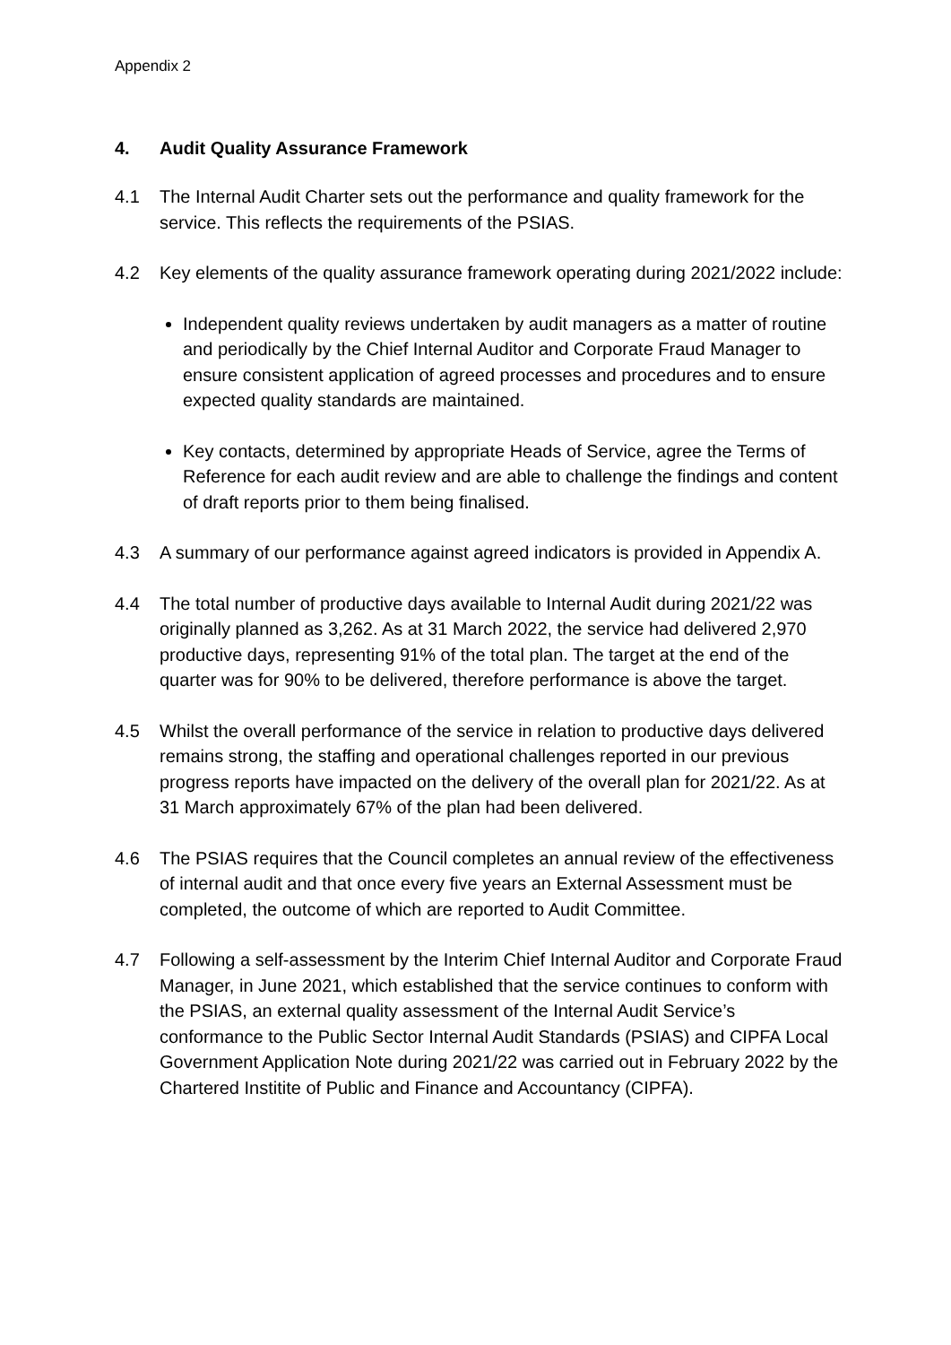Appendix 2
4. Audit Quality Assurance Framework
4.1 The Internal Audit Charter sets out the performance and quality framework for the service. This reflects the requirements of the PSIAS.
4.2 Key elements of the quality assurance framework operating during 2021/2022 include:
Independent quality reviews undertaken by audit managers as a matter of routine and periodically by the Chief Internal Auditor and Corporate Fraud Manager to ensure consistent application of agreed processes and procedures and to ensure expected quality standards are maintained.
Key contacts, determined by appropriate Heads of Service, agree the Terms of Reference for each audit review and are able to challenge the findings and content of draft reports prior to them being finalised.
4.3 A summary of our performance against agreed indicators is provided in Appendix A.
4.4 The total number of productive days available to Internal Audit during 2021/22 was originally planned as 3,262. As at 31 March 2022, the service had delivered 2,970 productive days, representing 91% of the total plan. The target at the end of the quarter was for 90% to be delivered, therefore performance is above the target.
4.5 Whilst the overall performance of the service in relation to productive days delivered remains strong, the staffing and operational challenges reported in our previous progress reports have impacted on the delivery of the overall plan for 2021/22. As at 31 March approximately 67% of the plan had been delivered.
4.6 The PSIAS requires that the Council completes an annual review of the effectiveness of internal audit and that once every five years an External Assessment must be completed, the outcome of which are reported to Audit Committee.
4.7 Following a self-assessment by the Interim Chief Internal Auditor and Corporate Fraud Manager, in June 2021, which established that the service continues to conform with the PSIAS, an external quality assessment of the Internal Audit Service’s conformance to the Public Sector Internal Audit Standards (PSIAS) and CIPFA Local Government Application Note during 2021/22 was carried out in February 2022 by the Chartered Institite of Public and Finance and Accountancy (CIPFA).